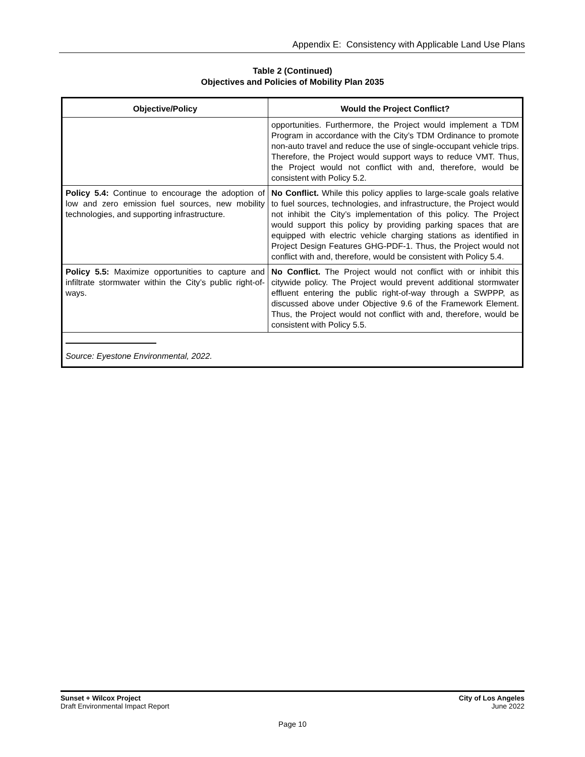Appendix E: Consistency with Applicable Land Use Plans
Table 2 (Continued)
Objectives and Policies of Mobility Plan 2035
| Objective/Policy | Would the Project Conflict? |
| --- | --- |
| | opportunities. Furthermore, the Project would implement a TDM Program in accordance with the City’s TDM Ordinance to promote non-auto travel and reduce the use of single-occupant vehicle trips. Therefore, the Project would support ways to reduce VMT. Thus, the Project would not conflict with and, therefore, would be consistent with Policy 5.2. |
| Policy 5.4: Continue to encourage the adoption of low and zero emission fuel sources, new mobility technologies, and supporting infrastructure. | No Conflict. While this policy applies to large-scale goals relative to fuel sources, technologies, and infrastructure, the Project would not inhibit the City’s implementation of this policy. The Project would support this policy by providing parking spaces that are equipped with electric vehicle charging stations as identified in Project Design Features GHG-PDF-1. Thus, the Project would not conflict with and, therefore, would be consistent with Policy 5.4. |
| Policy 5.5: Maximize opportunities to capture and infiltrate stormwater within the City’s public right-of-ways. | No Conflict. The Project would not conflict with or inhibit this citywide policy. The Project would prevent additional stormwater effluent entering the public right-of-way through a SWPPP, as discussed above under Objective 9.6 of the Framework Element. Thus, the Project would not conflict with and, therefore, would be consistent with Policy 5.5. |
| Source: Eyestone Environmental, 2022. | |
Sunset + Wilcox Project
Draft Environmental Impact Report
City of Los Angeles
June 2022
Page 10